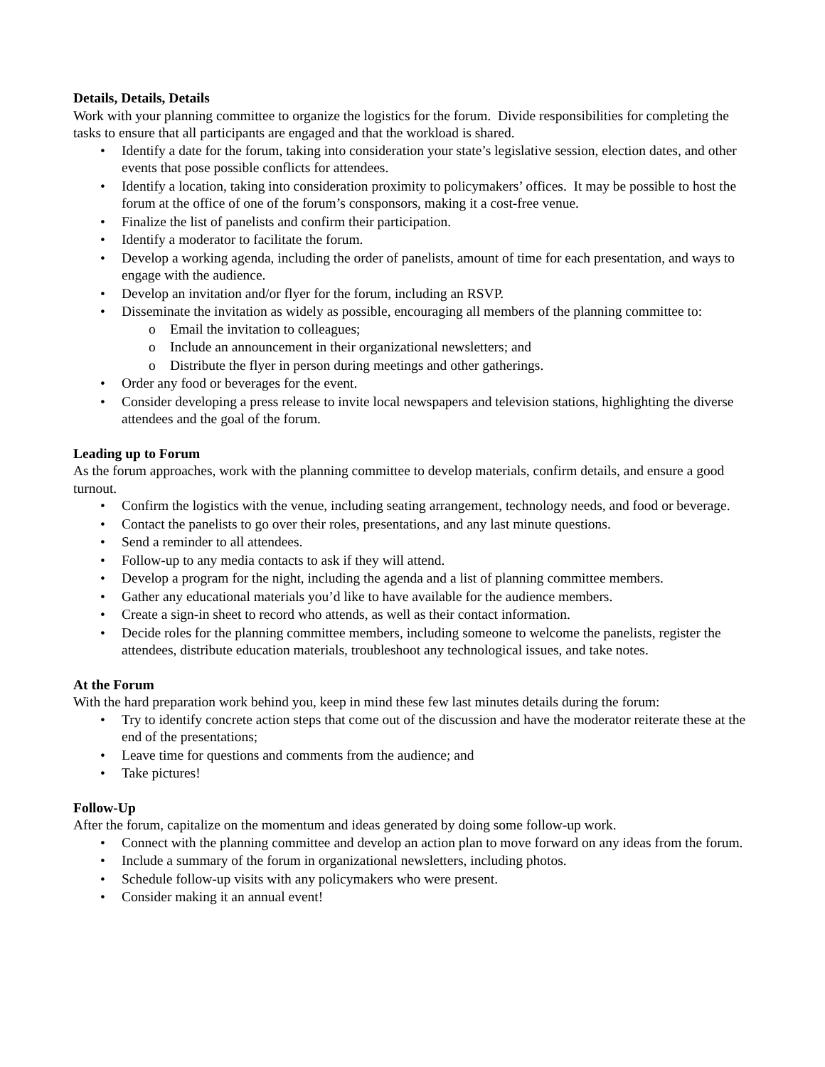Details, Details, Details
Work with your planning committee to organize the logistics for the forum. Divide responsibilities for completing the tasks to ensure that all participants are engaged and that the workload is shared.
• Identify a date for the forum, taking into consideration your state’s legislative session, election dates, and other events that pose possible conflicts for attendees.
• Identify a location, taking into consideration proximity to policymakers’ offices. It may be possible to host the forum at the office of one of the forum’s consponsors, making it a cost-free venue.
• Finalize the list of panelists and confirm their participation.
• Identify a moderator to facilitate the forum.
• Develop a working agenda, including the order of panelists, amount of time for each presentation, and ways to engage with the audience.
• Develop an invitation and/or flyer for the forum, including an RSVP.
• Disseminate the invitation as widely as possible, encouraging all members of the planning committee to:
o Email the invitation to colleagues;
o Include an announcement in their organizational newsletters; and
o Distribute the flyer in person during meetings and other gatherings.
• Order any food or beverages for the event.
• Consider developing a press release to invite local newspapers and television stations, highlighting the diverse attendees and the goal of the forum.
Leading up to Forum
As the forum approaches, work with the planning committee to develop materials, confirm details, and ensure a good turnout.
• Confirm the logistics with the venue, including seating arrangement, technology needs, and food or beverage.
• Contact the panelists to go over their roles, presentations, and any last minute questions.
• Send a reminder to all attendees.
• Follow-up to any media contacts to ask if they will attend.
• Develop a program for the night, including the agenda and a list of planning committee members.
• Gather any educational materials you’d like to have available for the audience members.
• Create a sign-in sheet to record who attends, as well as their contact information.
• Decide roles for the planning committee members, including someone to welcome the panelists, register the attendees, distribute education materials, troubleshoot any technological issues, and take notes.
At the Forum
With the hard preparation work behind you, keep in mind these few last minutes details during the forum:
• Try to identify concrete action steps that come out of the discussion and have the moderator reiterate these at the end of the presentations;
• Leave time for questions and comments from the audience; and
• Take pictures!
Follow-Up
After the forum, capitalize on the momentum and ideas generated by doing some follow-up work.
• Connect with the planning committee and develop an action plan to move forward on any ideas from the forum.
• Include a summary of the forum in organizational newsletters, including photos.
• Schedule follow-up visits with any policymakers who were present.
• Consider making it an annual event!